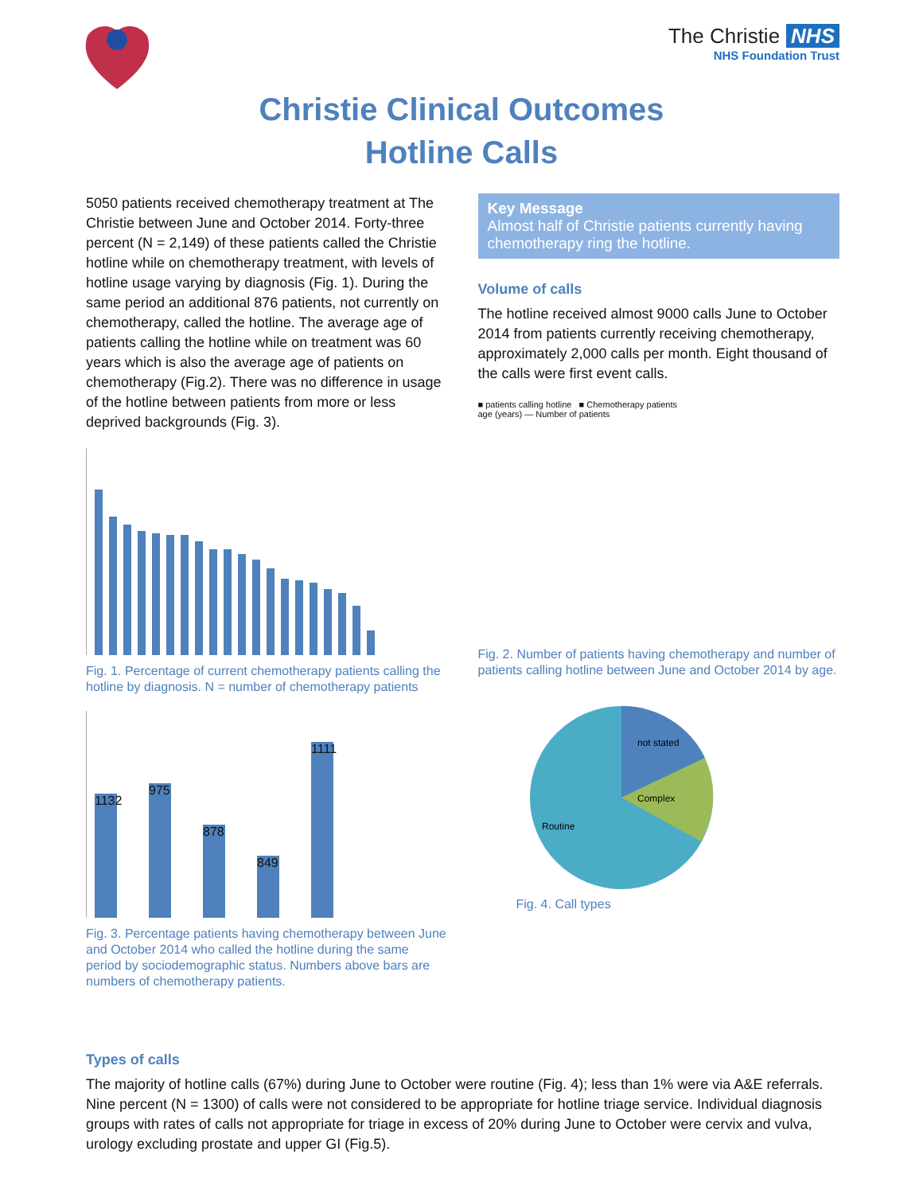The Christie NHS
NHS Foundation Trust
Christie Clinical Outcomes
Hotline Calls
5050 patients received chemotherapy treatment at The Christie between June and October 2014. Forty-three percent (N = 2,149) of these patients called the Christie hotline while on chemotherapy treatment, with levels of hotline usage varying by diagnosis (Fig. 1). During the same period an additional 876 patients, not currently on chemotherapy, called the hotline. The average age of patients calling the hotline while on treatment was 60 years which is also the average age of patients on chemotherapy (Fig.2). There was no difference in usage of the hotline between patients from more or less deprived backgrounds (Fig. 3).
Fig. 1. Percentage of current chemotherapy patients calling the hotline by diagnosis. N = number of chemotherapy patients
1132
975
878
849
1111
Fig. 3. Percentage patients having chemotherapy between June and October 2014 who called the hotline during the same period by sociodemographic status. Numbers above bars are numbers of chemotherapy patients.
Key Message
Almost half of Christie patients currently having chemotherapy ring the hotline.
Volume of calls
The hotline received almost 9000 calls June to October 2014 from patients currently receiving chemotherapy, approximately 2,000 calls per month. Eight thousand of the calls were first event calls.
■ patients calling hotline ■ Chemotherapy patients
age (years) — Number of patients
Fig. 2. Number of patients having chemotherapy and number of patients calling hotline between June and October 2014 by age.
not stated
Complex
Routine
Fig. 4. Call types
Types of calls
The majority of hotline calls (67%) during June to October were routine (Fig. 4); less than 1% were via A&E referrals. Nine percent (N = 1300) of calls were not considered to be appropriate for hotline triage service. Individual diagnosis groups with rates of calls not appropriate for triage in excess of 20% during June to October were cervix and vulva, urology excluding prostate and upper GI (Fig.5).